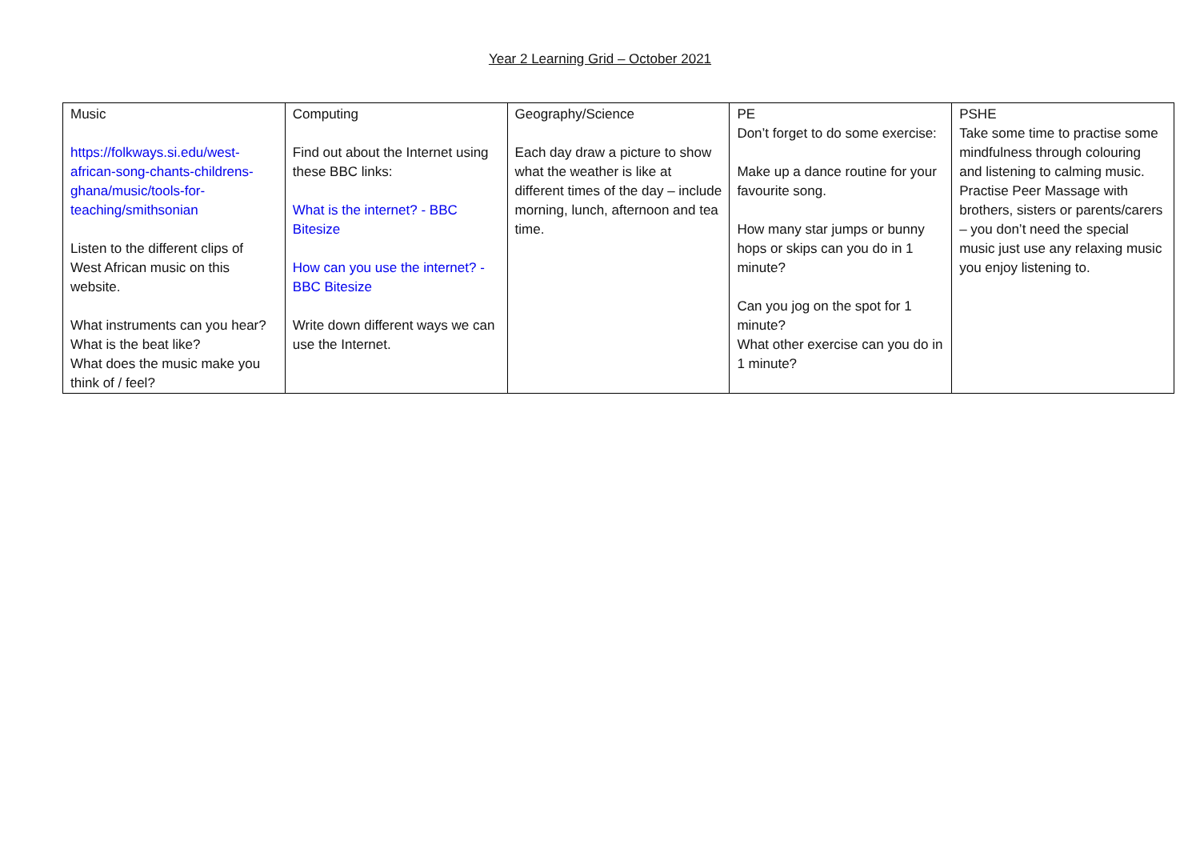Year 2 Learning Grid – October 2021
| Music https://folkways.si.edu/west-african-song-chants-childrens-ghana/music/tools-for-teaching/smithsonian Listen to the different clips of West African music on this website. What instruments can you hear? What is the beat like? What does the music make you think of / feel? | Computing Find out about the Internet using these BBC links: What is the internet? - BBC Bitesize How can you use the internet? - BBC Bitesize Write down different ways we can use the Internet. | Geography/Science Each day draw a picture to show what the weather is like at different times of the day – include morning, lunch, afternoon and tea time. | PE Don’t forget to do some exercise: Make up a dance routine for your favourite song. How many star jumps or bunny hops or skips can you do in 1 minute? Can you jog on the spot for 1 minute? What other exercise can you do in 1 minute? | PSHE Take some time to practise some mindfulness through colouring and listening to calming music. Practise Peer Massage with brothers, sisters or parents/carers – you don’t need the special music just use any relaxing music you enjoy listening to. |